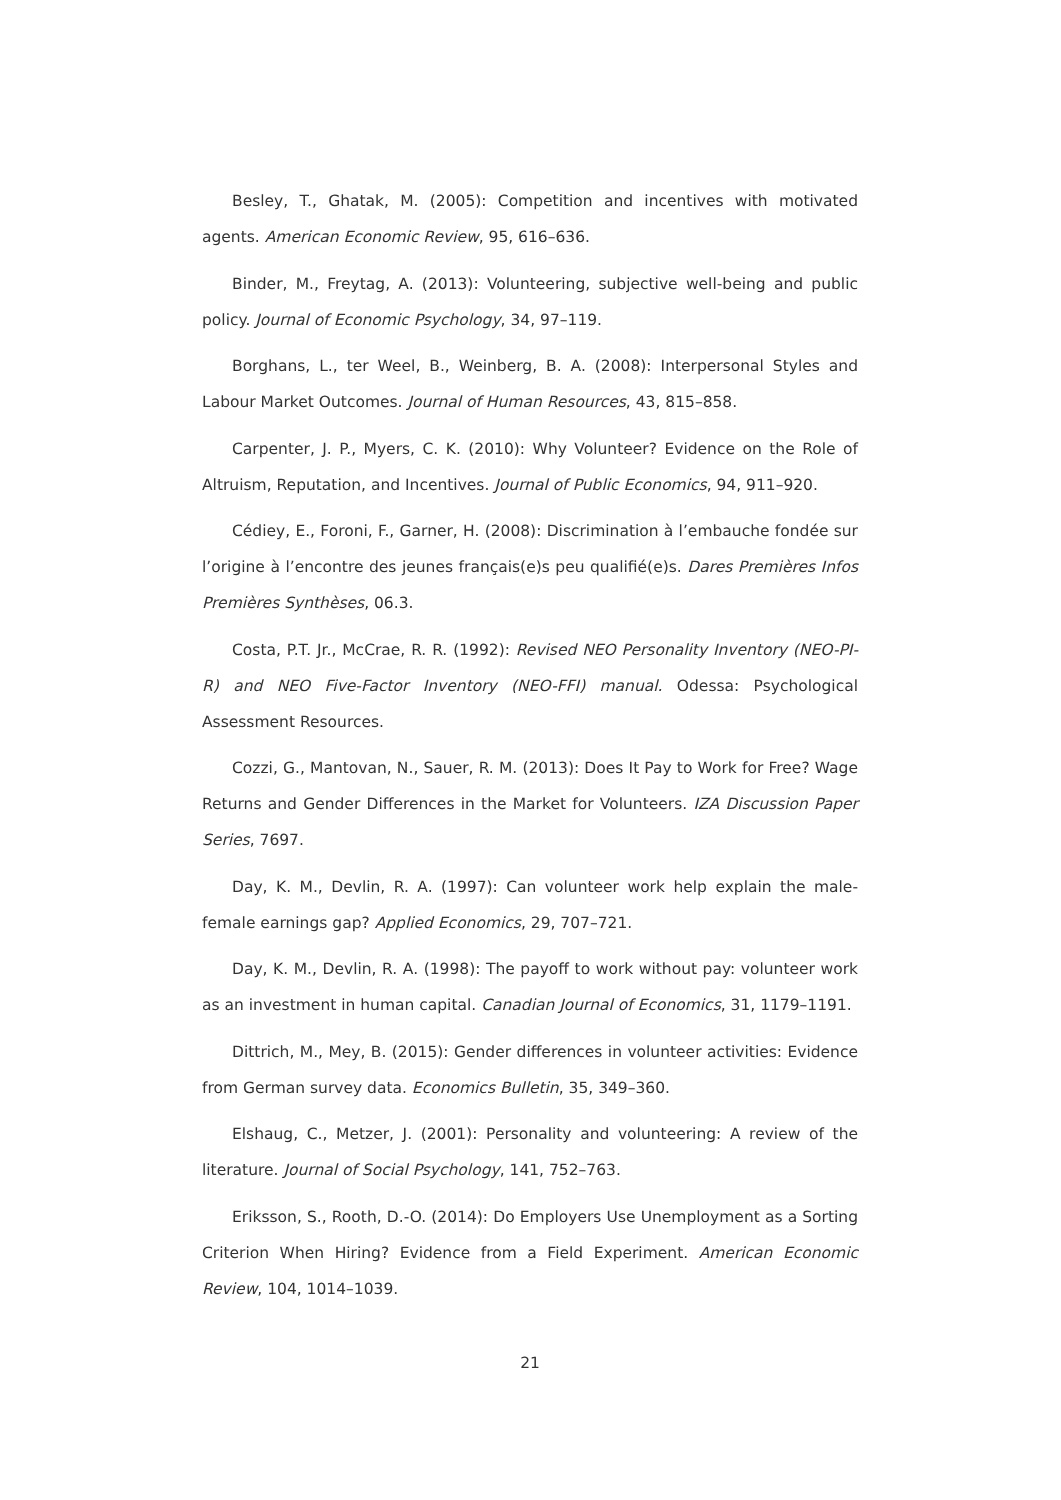Besley, T., Ghatak, M. (2005): Competition and incentives with motivated agents. American Economic Review, 95, 616–636.
Binder, M., Freytag, A. (2013): Volunteering, subjective well-being and public policy. Journal of Economic Psychology, 34, 97–119.
Borghans, L., ter Weel, B., Weinberg, B. A. (2008): Interpersonal Styles and Labour Market Outcomes. Journal of Human Resources, 43, 815–858.
Carpenter, J. P., Myers, C. K. (2010): Why Volunteer? Evidence on the Role of Altruism, Reputation, and Incentives. Journal of Public Economics, 94, 911–920.
Cédiey, E., Foroni, F., Garner, H. (2008): Discrimination à l’embauche fondée sur l’origine à l’encontre des jeunes français(e)s peu qualifié(e)s. Dares Premières Infos Premières Synthèses, 06.3.
Costa, P.T. Jr., McCrae, R. R. (1992): Revised NEO Personality Inventory (NEO-PI-R) and NEO Five-Factor Inventory (NEO-FFI) manual. Odessa: Psychological Assessment Resources.
Cozzi, G., Mantovan, N., Sauer, R. M. (2013): Does It Pay to Work for Free? Wage Returns and Gender Differences in the Market for Volunteers. IZA Discussion Paper Series, 7697.
Day, K. M., Devlin, R. A. (1997): Can volunteer work help explain the male-female earnings gap? Applied Economics, 29, 707–721.
Day, K. M., Devlin, R. A. (1998): The payoff to work without pay: volunteer work as an investment in human capital. Canadian Journal of Economics, 31, 1179–1191.
Dittrich, M., Mey, B. (2015): Gender differences in volunteer activities: Evidence from German survey data. Economics Bulletin, 35, 349–360.
Elshaug, C., Metzer, J. (2001): Personality and volunteering: A review of the literature. Journal of Social Psychology, 141, 752–763.
Eriksson, S., Rooth, D.-O. (2014): Do Employers Use Unemployment as a Sorting Criterion When Hiring? Evidence from a Field Experiment. American Economic Review, 104, 1014–1039.
21